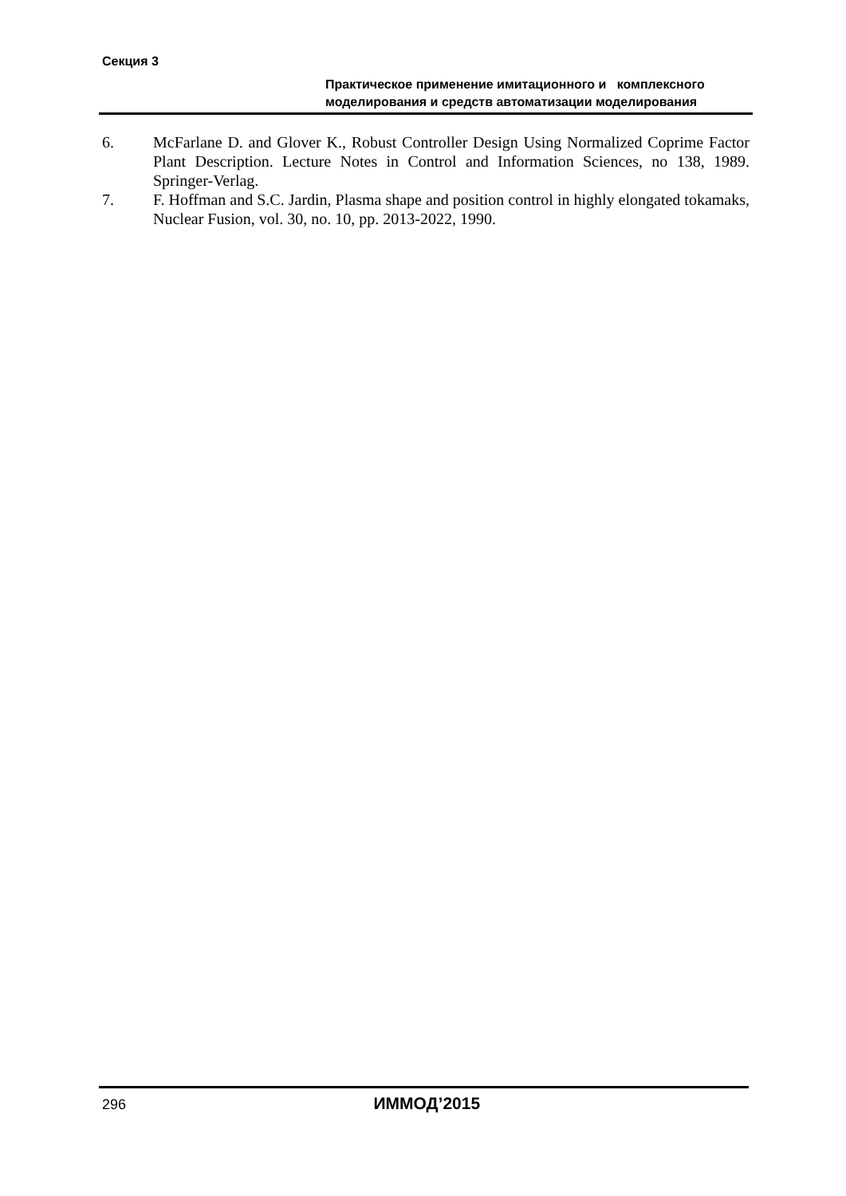Секция 3
Практическое применение имитационного и комплексного моделирования и средств автоматизации моделирования
6. McFarlane D. and Glover K., Robust Controller Design Using Normalized Coprime Factor Plant Description. Lecture Notes in Control and Information Sciences, no 138, 1989. Springer-Verlag.
7. F. Hoffman and S.C. Jardin, Plasma shape and position control in highly elongated tokamaks, Nuclear Fusion, vol. 30, no. 10, pp. 2013-2022, 1990.
296 ИММОД’2015